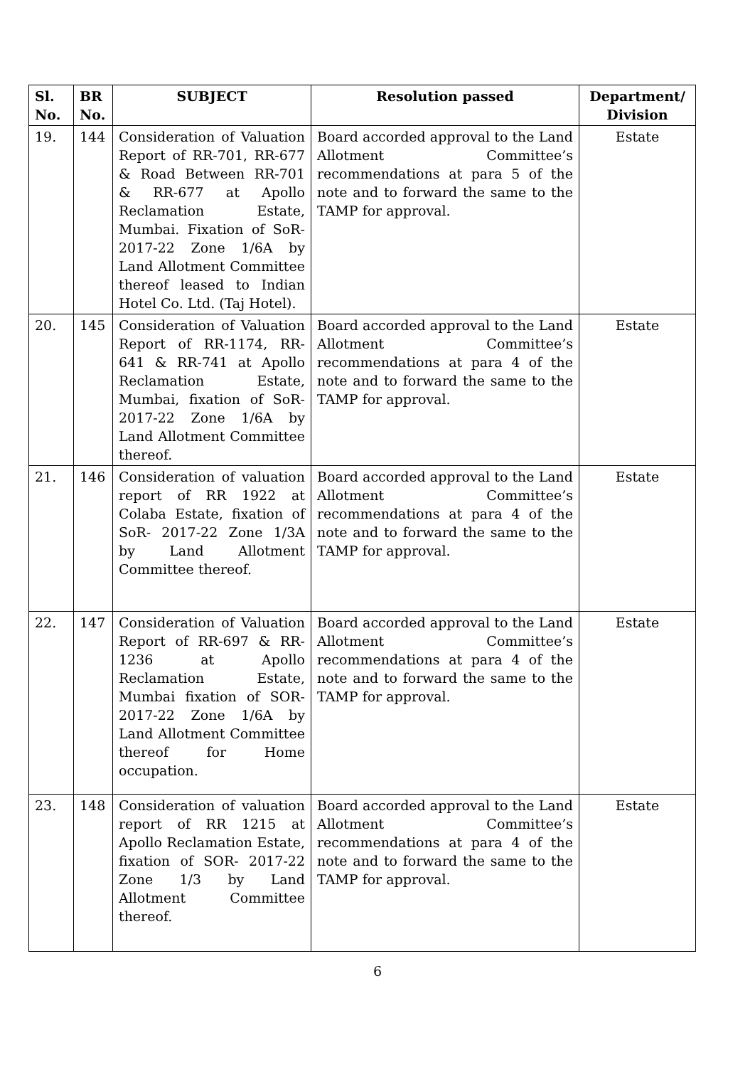| Sl. No. | BR No. | SUBJECT | Resolution passed | Department/ Division |
| --- | --- | --- | --- | --- |
| 19. | 144 | Consideration of Valuation Report of RR-701, RR-677 & Road Between RR-701 & RR-677 at Apollo Reclamation Estate, Mumbai. Fixation of SoR- 2017-22 Zone 1/6A by Land Allotment Committee thereof leased to Indian Hotel Co. Ltd. (Taj Hotel). | Board accorded approval to the Land Allotment Committee’s recommendations at para 5 of the note and to forward the same to the TAMP for approval. | Estate |
| 20. | 145 | Consideration of Valuation Report of RR-1174, RR-641 & RR-741 at Apollo Reclamation Estate, Mumbai, fixation of SoR- 2017-22 Zone 1/6A by Land Allotment Committee thereof. | Board accorded approval to the Land Allotment Committee’s recommendations at para 4 of the note and to forward the same to the TAMP for approval. | Estate |
| 21. | 146 | Consideration of valuation report of RR 1922 at Colaba Estate, fixation of SoR- 2017-22 Zone 1/3A by Land Allotment Committee thereof. | Board accorded approval to the Land Allotment Committee’s recommendations at para 4 of the note and to forward the same to the TAMP for approval. | Estate |
| 22. | 147 | Consideration of Valuation Report of RR-697 & RR-1236 at Apollo Reclamation Estate, Mumbai fixation of SOR-2017-22 Zone 1/6A by Land Allotment Committee thereof for Home occupation. | Board accorded approval to the Land Allotment Committee’s recommendations at para 4 of the note and to forward the same to the TAMP for approval. | Estate |
| 23. | 148 | Consideration of valuation report of RR 1215 at Apollo Reclamation Estate, fixation of SOR- 2017-22 Zone 1/3 by Land Allotment Committee thereof. | Board accorded approval to the Land Allotment Committee’s recommendations at para 4 of the note and to forward the same to the TAMP for approval. | Estate |
6